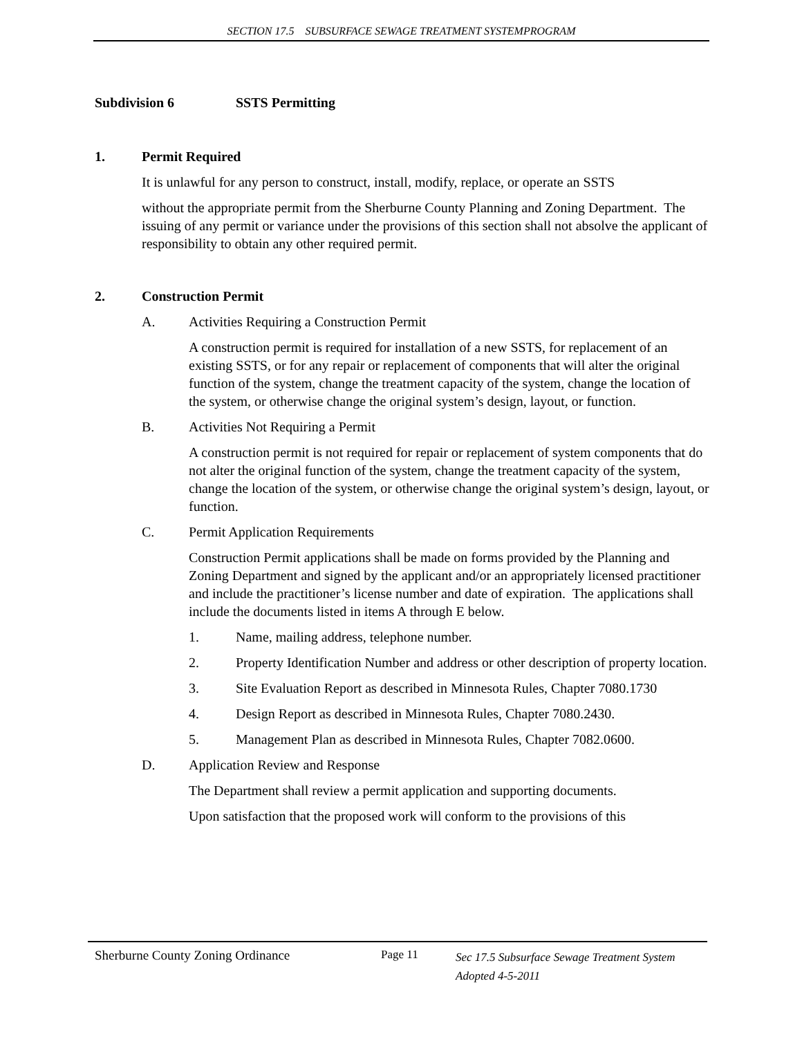SECTION 17.5 SUBSURFACE SEWAGE TREATMENT SYSTEMPROGRAM
Subdivision 6 SSTS Permitting
1. Permit Required
It is unlawful for any person to construct, install, modify, replace, or operate an SSTS
without the appropriate permit from the Sherburne County Planning and Zoning Department. The issuing of any permit or variance under the provisions of this section shall not absolve the applicant of responsibility to obtain any other required permit.
2. Construction Permit
A. Activities Requiring a Construction Permit
A construction permit is required for installation of a new SSTS, for replacement of an existing SSTS, or for any repair or replacement of components that will alter the original function of the system, change the treatment capacity of the system, change the location of the system, or otherwise change the original system’s design, layout, or function.
B. Activities Not Requiring a Permit
A construction permit is not required for repair or replacement of system components that do not alter the original function of the system, change the treatment capacity of the system, change the location of the system, or otherwise change the original system’s design, layout, or function.
C. Permit Application Requirements
Construction Permit applications shall be made on forms provided by the Planning and Zoning Department and signed by the applicant and/or an appropriately licensed practitioner and include the practitioner’s license number and date of expiration. The applications shall include the documents listed in items A through E below.
1. Name, mailing address, telephone number.
2. Property Identification Number and address or other description of property location.
3. Site Evaluation Report as described in Minnesota Rules, Chapter 7080.1730
4. Design Report as described in Minnesota Rules, Chapter 7080.2430.
5. Management Plan as described in Minnesota Rules, Chapter 7082.0600.
D. Application Review and Response
The Department shall review a permit application and supporting documents.
Upon satisfaction that the proposed work will conform to the provisions of this
Sherburne County Zoning Ordinance Page 11 Sec 17.5 Subsurface Sewage Treatment System
Adopted 4-5-2011